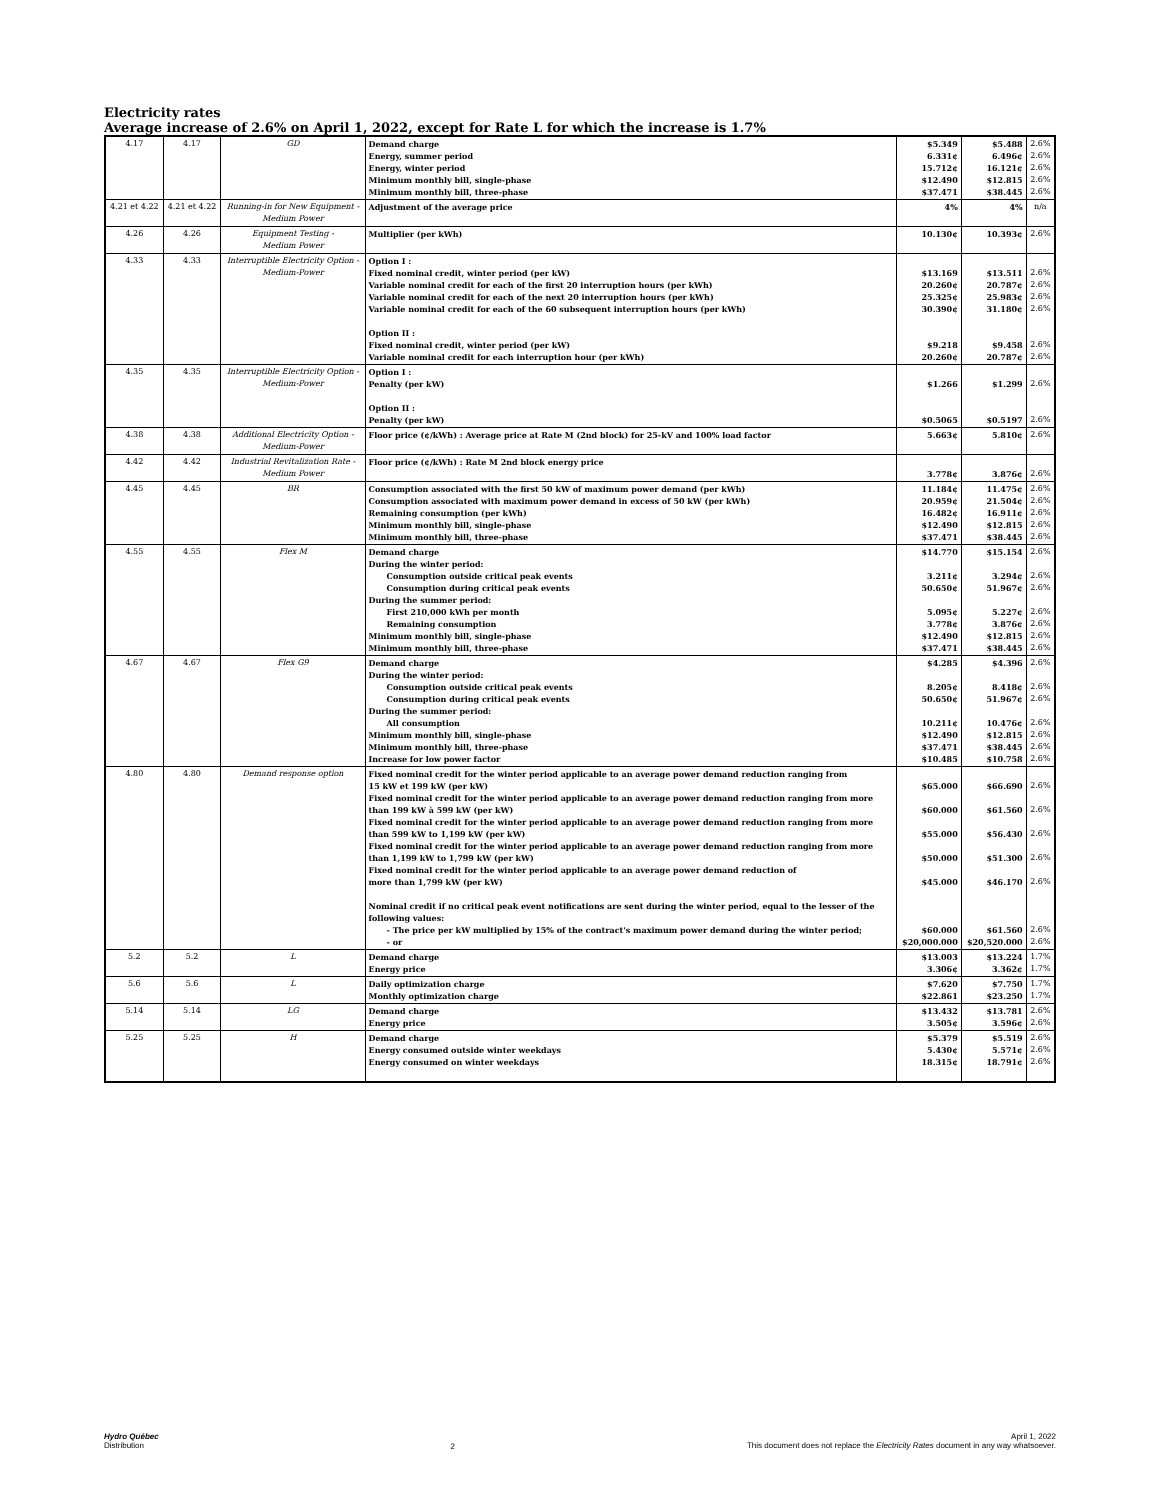Electricity rates
Average increase of 2.6% on April 1, 2022, except for Rate L for which the increase is 1.7%
| 4.17 | 4.17 | GD | Demand charge Energy, summer period Energy, winter period Minimum monthly bill, single-phase Minimum monthly bill, three-phase | $5.349 6.331¢ 15.712¢ $12.490 $37.471 | $5.488 6.496¢ 16.121¢ $12.815 $38.445 | 2.6% 2.6% 2.6% 2.6% 2.6% |
| 4.21 et 4.22 | 4.21 et 4.22 | Running-in for New Equipment - Medium Power | Adjustment of the average price | 4% | 4% | n/a |
| 4.26 | 4.26 | Equipment Testing - Medium Power | Multiplier (per kWh) | 10.130¢ | 10.393¢ | 2.6% |
| 4.33 | 4.33 | Interruptible Electricity Option - Medium-Power | Option I : Fixed nominal credit, winter period (per kW) Variable nominal credit for each of the first 20 interruption hours (per kWh) Variable nominal credit for each of the next 20 interruption hours (per kWh) Variable nominal credit for each of the 60 subsequent interruption hours (per kWh) Option II : Fixed nominal credit, winter period (per kW) Variable nominal credit for each interruption hour (per kWh) | $13.169 20.260¢ 25.325¢ 30.390¢ $9.218 20.260¢ | $13.511 20.787¢ 25.983¢ 31.180¢ $9.458 20.787¢ | 2.6% 2.6% 2.6% 2.6% 2.6% 2.6% |
| 4.35 | 4.35 | Interruptible Electricity Option - Medium-Power | Option I : Penalty (per kW) Option II : Penalty (per kW) | $1.266 $0.5065 | $1.299 $0.5197 | 2.6% 2.6% |
| 4.38 | 4.38 | Additional Electricity Option - Medium-Power | Floor price (¢/kWh) : Average price at Rate M (2nd block) for 25-kV and 100% load factor | 5.663¢ | 5.810¢ | 2.6% |
| 4.42 | 4.42 | Industrial Revitalization Rate - Medium Power | Floor price (¢/kWh) : Rate M 2nd block energy price | 3.778¢ | 3.876¢ | 2.6% |
| 4.45 | 4.45 | BR | Consumption associated with the first 50 kW of maximum power demand (per kWh) Consumption associated with maximum power demand in excess of 50 kW (per kWh) Remaining consumption (per kWh) Minimum monthly bill, single-phase Minimum monthly bill, three-phase | 11.184¢ 20.959¢ 16.482¢ $12.490 $37.471 | 11.475¢ 21.504¢ 16.911¢ $12.815 $38.445 | 2.6% 2.6% 2.6% 2.6% 2.6% |
| 4.55 | 4.55 | Flex M | Demand charge During the winter period: Consumption outside critical peak events Consumption during critical peak events During the summer period: First 210,000 kWh per month Remaining consumption Minimum monthly bill, single-phase Minimum monthly bill, three-phase | $14.770 3.211¢ 50.650¢ 5.095¢ 3.778¢ $12.490 $37.471 | $15.154 3.294¢ 51.967¢ 5.227¢ 3.876¢ $12.815 $38.445 | 2.6% 2.6% 2.6% 2.6% 2.6% 2.6% 2.6% |
| 4.67 | 4.67 | Flex G9 | Demand charge During the winter period: Consumption outside critical peak events Consumption during critical peak events During the summer period: All consumption Minimum monthly bill, single-phase Minimum monthly bill, three-phase Increase for low power factor | $4.285 8.205¢ 50.650¢ 10.211¢ $12.490 $37.471 $10.485 | $4.396 8.418¢ 51.967¢ 10.476¢ $12.815 $38.445 $10.758 | 2.6% 2.6% 2.6% 2.6% 2.6% 2.6% 2.6% |
| 4.80 | 4.80 | Demand response option | Fixed nominal credit for the winter period applicable to an average power demand reduction ranging from 15 kW et 199 kW (per kW) Fixed nominal credit for the winter period applicable to an average power demand reduction ranging from more than 199 kW à 599 kW (per kW) Fixed nominal credit for the winter period applicable to an average power demand reduction ranging from more than 599 kW to 1,199 kW (per kW) Fixed nominal credit for the winter period applicable to an average power demand reduction ranging from more than 1,199 kW to 1,799 kW (per kW) Fixed nominal credit for the winter period applicable to an average power demand reduction of more than 1,799 kW (per kW) Nominal credit if no critical peak event notifications are sent during the winter period, equal to the lesser of the following values: - The price per kW multiplied by 15% of the contract's maximum power demand during the winter period; - or | $65.000 $60.000 $55.000 $50.000 $45.000 $60.000 $20,000.000 | $66.690 $61.560 $56.430 $51.300 $46.170 $61.560 $20,520.000 | 2.6% 2.6% 2.6% 2.6% 2.6% 2.6% 2.6% |
| 5.2 | 5.2 | L | Demand charge Energy price | $13.003 3.306¢ | $13.224 3.362¢ | 1.7% 1.7% |
| 5.6 | 5.6 | L | Daily optimization charge Monthly optimization charge | $7.620 $22.861 | $7.750 $23.250 | 1.7% 1.7% |
| 5.14 | 5.14 | LG | Demand charge Energy price | $13.432 3.505¢ | $13.781 3.596¢ | 2.6% 2.6% |
| 5.25 | 5.25 | H | Demand charge Energy consumed outside winter weekdays Energy consumed on winter weekdays | $5.379 5.430¢ 18.315¢ | $5.519 5.571¢ 18.791¢ | 2.6% 2.6% 2.6% |
Hydro Québec
Distribution
2
April 1, 2022
This document does not replace the Electricity Rates document in any way whatsoever.